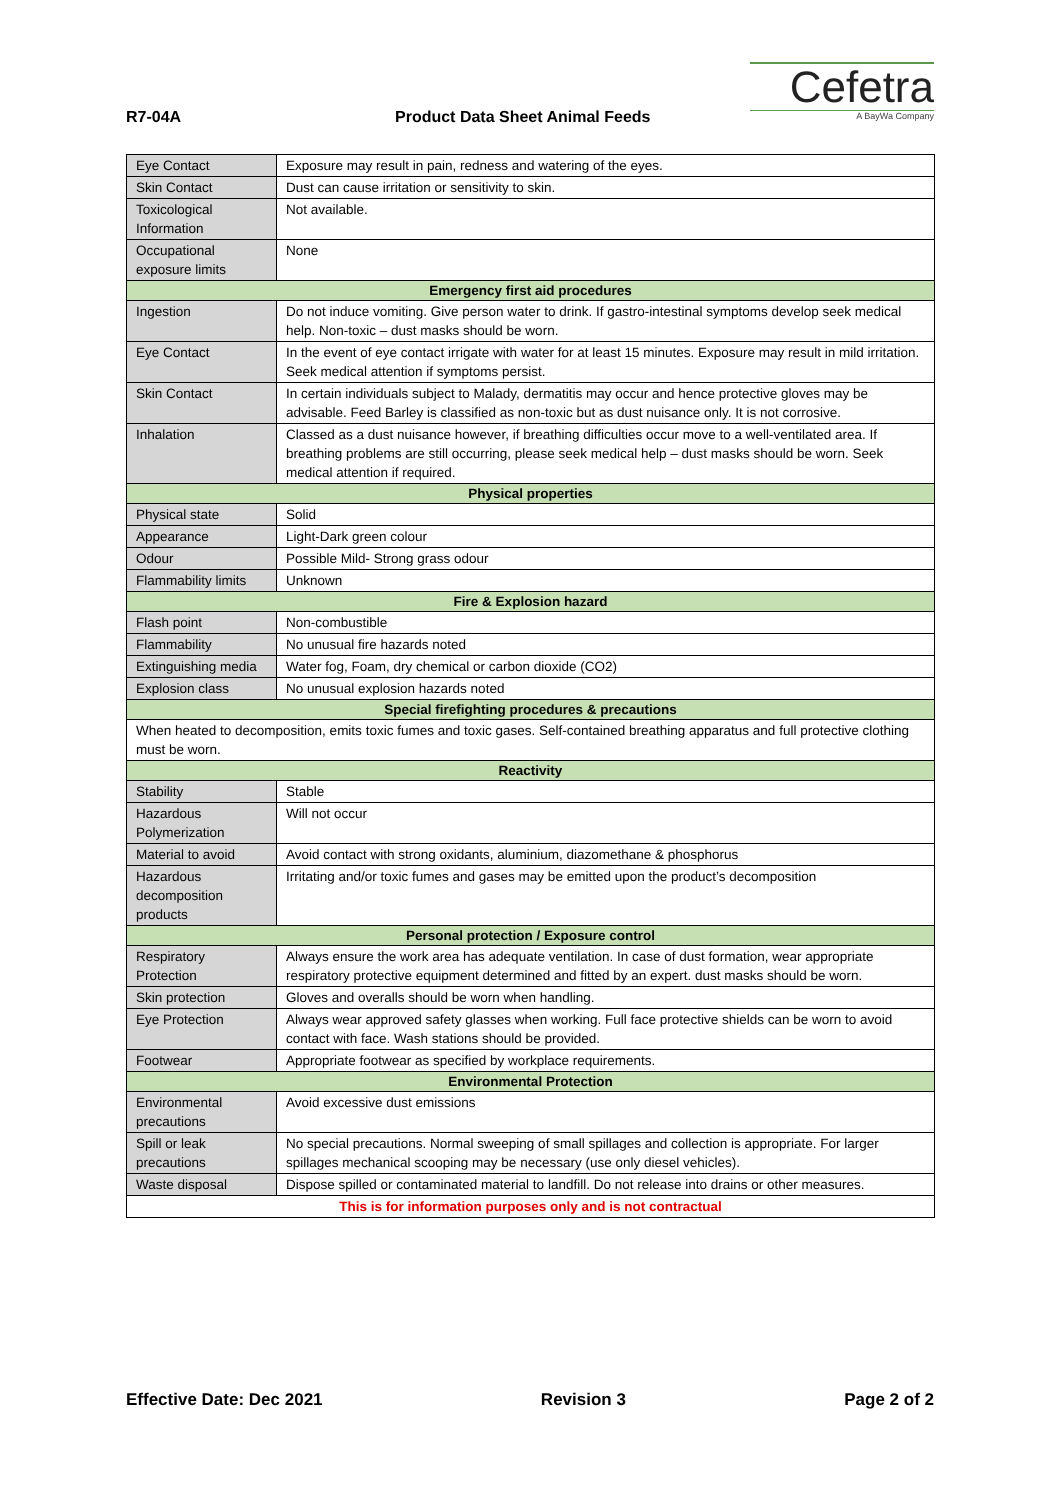R7-04A Product Data Sheet Animal Feeds
Cefetra
A BayWa Company
| Eye Contact | Exposure may result in pain, redness and watering of the eyes. |
| Skin Contact | Dust can cause irritation or sensitivity to skin. |
| Toxicological Information | Not available. |
| Occupational exposure limits | None |
| Emergency first aid procedures | |
| Ingestion | Do not induce vomiting. Give person water to drink. If gastro-intestinal symptoms develop seek medical help. Non-toxic – dust masks should be worn. |
| Eye Contact | In the event of eye contact irrigate with water for at least 15 minutes. Exposure may result in mild irritation. Seek medical attention if symptoms persist. |
| Skin Contact | In certain individuals subject to Malady, dermatitis may occur and hence protective gloves may be advisable. Feed Barley is classified as non-toxic but as dust nuisance only. It is not corrosive. |
| Inhalation | Classed as a dust nuisance however, if breathing difficulties occur move to a well-ventilated area. If breathing problems are still occurring, please seek medical help – dust masks should be worn. Seek medical attention if required. |
| Physical properties | |
| Physical state | Solid |
| Appearance | Light-Dark green colour |
| Odour | Possible Mild- Strong grass odour |
| Flammability limits | Unknown |
| Fire & Explosion hazard | |
| Flash point | Non-combustible |
| Flammability | No unusual fire hazards noted |
| Extinguishing media | Water fog, Foam, dry chemical or carbon dioxide (CO2) |
| Explosion class | No unusual explosion hazards noted |
| Special firefighting procedures & precautions | |
| When heated to decomposition, emits toxic fumes and toxic gases. Self-contained breathing apparatus and full protective clothing must be worn. | |
| Reactivity | |
| Stability | Stable |
| Hazardous Polymerization | Will not occur |
| Material to avoid | Avoid contact with strong oxidants, aluminium, diazomethane & phosphorus |
| Hazardous decomposition products | Irritating and/or toxic fumes and gases may be emitted upon the product’s decomposition |
| Personal protection / Exposure control | |
| Respiratory Protection | Always ensure the work area has adequate ventilation. In case of dust formation, wear appropriate respiratory protective equipment determined and fitted by an expert. dust masks should be worn. |
| Skin protection | Gloves and overalls should be worn when handling. |
| Eye Protection | Always wear approved safety glasses when working. Full face protective shields can be worn to avoid contact with face. Wash stations should be provided. |
| Footwear | Appropriate footwear as specified by workplace requirements. |
| Environmental Protection | |
| Environmental precautions | Avoid excessive dust emissions |
| Spill or leak precautions | No special precautions. Normal sweeping of small spillages and collection is appropriate. For larger spillages mechanical scooping may be necessary (use only diesel vehicles). |
| Waste disposal | Dispose spilled or contaminated material to landfill. Do not release into drains or other measures. |
| This is for information purposes only and is not contractual | |
Effective Date: Dec 2021 Revision 3 Page 2 of 2